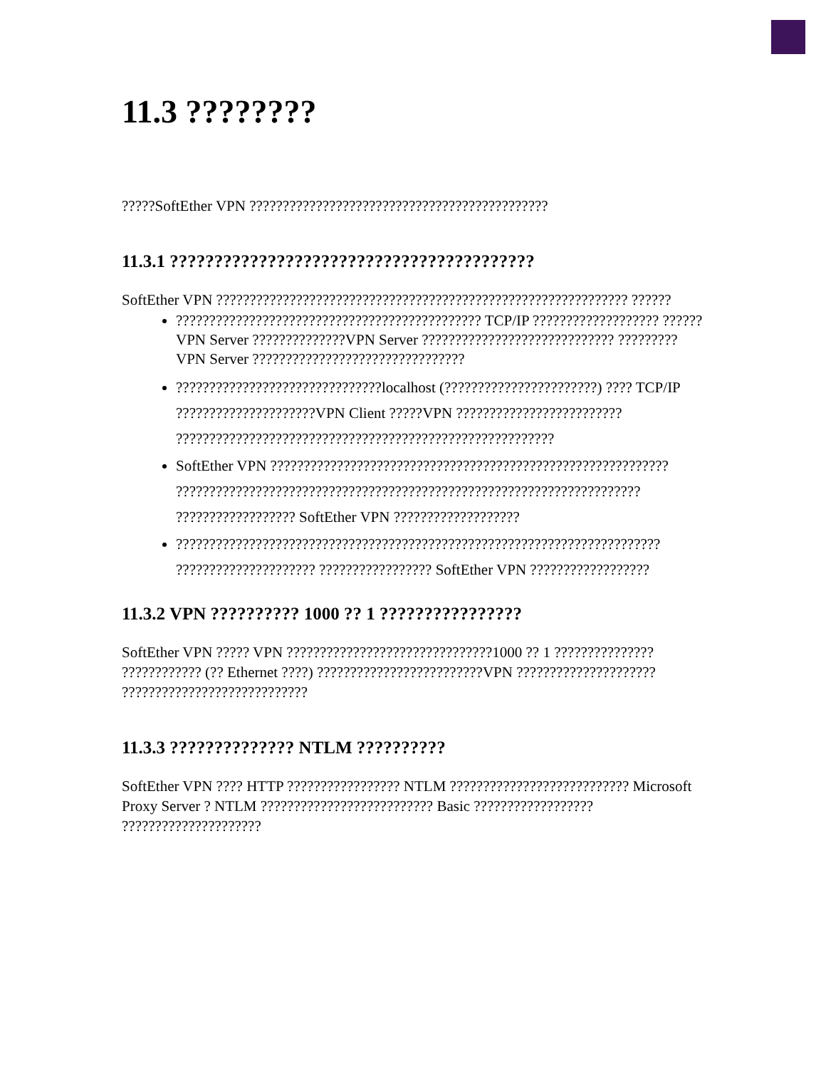11.3 ????????
?????SoftEther VPN ?????????????????????????????????????????????
11.3.1 ?????????????????????????????????????????
SoftEther VPN ?????????????????????????????????????????????????????????????? ??????
?????????????????????????????????????????????? TCP/IP ??????????????????? ??????VPN Server ??????????????VPN Server ????????????????????????????? ?????????VPN Server ????????????????????????????????
???????????????????????????????localhost (???????????????????????) ???? TCP/IP ?????????????????????VPN Client ?????VPN ????????????????????????? ?????????????????????????????????????????????????????????
SoftEther VPN ???????????????????????????????????????????????????????????? ?????????????????????????????????????????????????????????????????????? ?????????????????? SoftEther VPN ???????????????????
????????????????????????????????????????????????????????????????????????? ????????????????????? ????????????????? SoftEther VPN ??????????????????
11.3.2 VPN ?????????? 1000 ?? 1 ????????????????
SoftEther VPN ????? VPN ???????????????????????????????1000 ?? 1 ??????????????? ???????????? (?? Ethernet ????) ?????????????????????????VPN ????????????????????? ????????????????????????????
11.3.3 ?????????????? NTLM ??????????
SoftEther VPN ???? HTTP ????????????????? NTLM ??????????????????????????? Microsoft Proxy Server ? NTLM ?????????????????????????? Basic ?????????????????? ?????????????????????